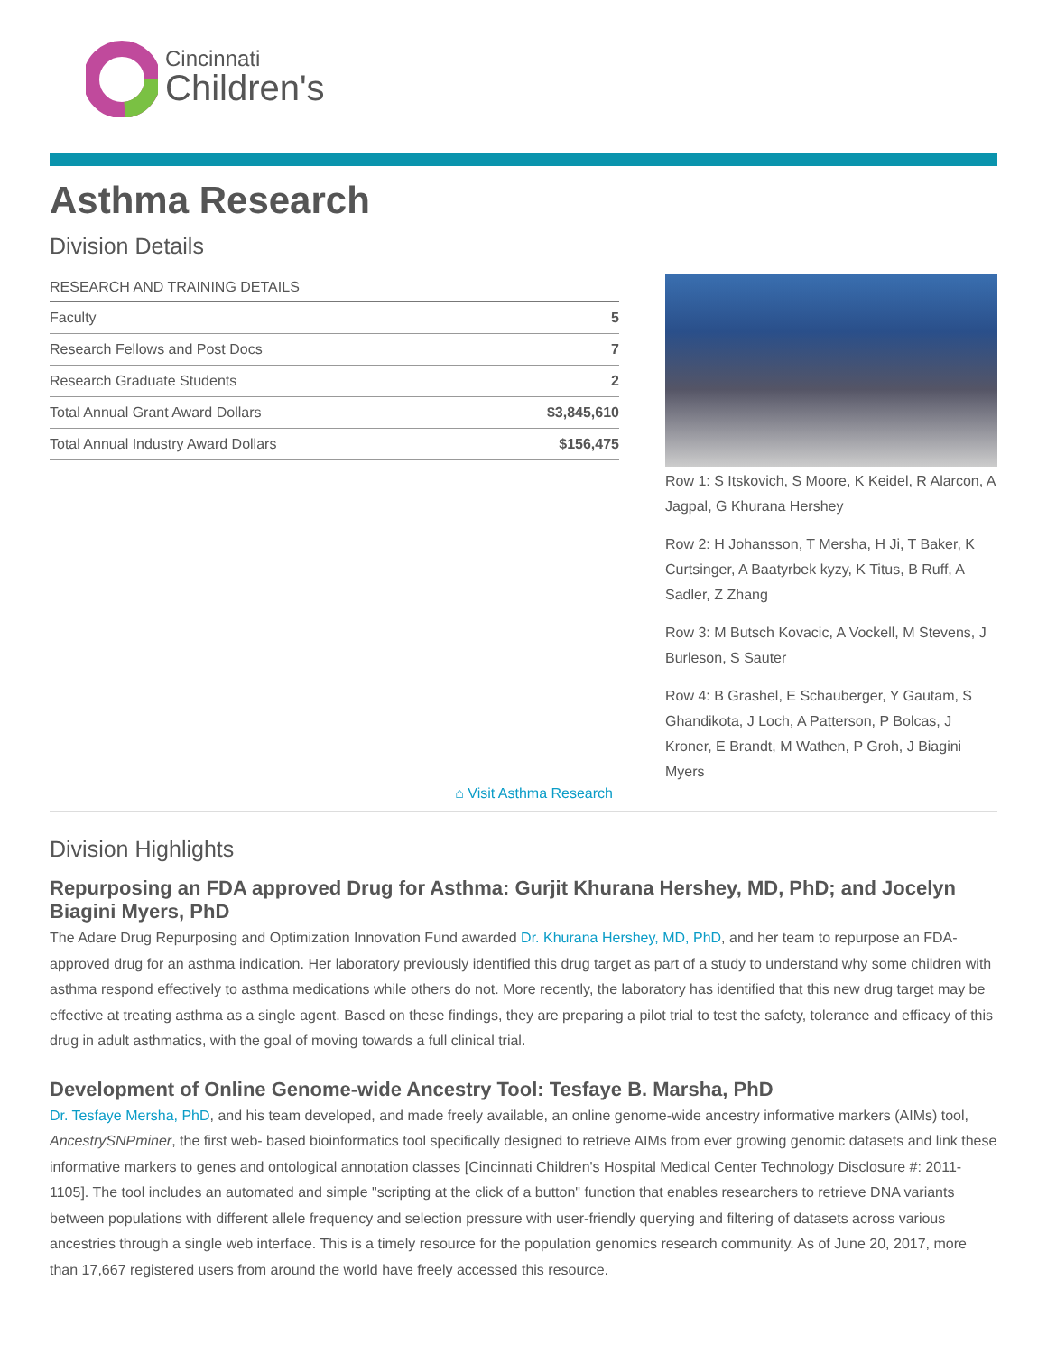Cincinnati
Children's
Asthma Research
Division Details
| RESEARCH AND TRAINING DETAILS | |
| --- | --- |
| Faculty | 5 |
| Research Fellows and Post Docs | 7 |
| Research Graduate Students | 2 |
| Total Annual Grant Award Dollars | $3,845,610 |
| Total Annual Industry Award Dollars | $156,475 |
⌂ Visit Asthma Research
Row 1: S Itskovich, S Moore, K Keidel, R Alarcon, A Jagpal, G Khurana Hershey
Row 2: H Johansson, T Mersha, H Ji, T Baker, K Curtsinger, A Baatyrbek kyzy, K Titus, B Ruff, A Sadler, Z Zhang
Row 3: M Butsch Kovacic, A Vockell, M Stevens, J Burleson, S Sauter
Row 4: B Grashel, E Schauberger, Y Gautam, S Ghandikota, J Loch, A Patterson, P Bolcas, J Kroner, E Brandt, M Wathen, P Groh, J Biagini Myers
Division Highlights
Repurposing an FDA approved Drug for Asthma: Gurjit Khurana Hershey, MD, PhD; and Jocelyn Biagini Myers, PhD
The Adare Drug Repurposing and Optimization Innovation Fund awarded Dr. Khurana Hershey, MD, PhD, and her team to repurpose an FDA-approved drug for an asthma indication. Her laboratory previously identified this drug target as part of a study to understand why some children with asthma respond effectively to asthma medications while others do not. More recently, the laboratory has identified that this new drug target may be effective at treating asthma as a single agent. Based on these findings, they are preparing a pilot trial to test the safety, tolerance and efficacy of this drug in adult asthmatics, with the goal of moving towards a full clinical trial.
Development of Online Genome-wide Ancestry Tool: Tesfaye B. Marsha, PhD
Dr. Tesfaye Mersha, PhD, and his team developed, and made freely available, an online genome-wide ancestry informative markers (AIMs) tool, AncestrySNPminer, the first web- based bioinformatics tool specifically designed to retrieve AIMs from ever growing genomic datasets and link these informative markers to genes and ontological annotation classes [Cincinnati Children's Hospital Medical Center Technology Disclosure #: 2011-1105]. The tool includes an automated and simple "scripting at the click of a button" function that enables researchers to retrieve DNA variants between populations with different allele frequency and selection pressure with user-friendly querying and filtering of datasets across various ancestries through a single web interface. This is a timely resource for the population genomics research community. As of June 20, 2017, more than 17,667 registered users from around the world have freely accessed this resource.